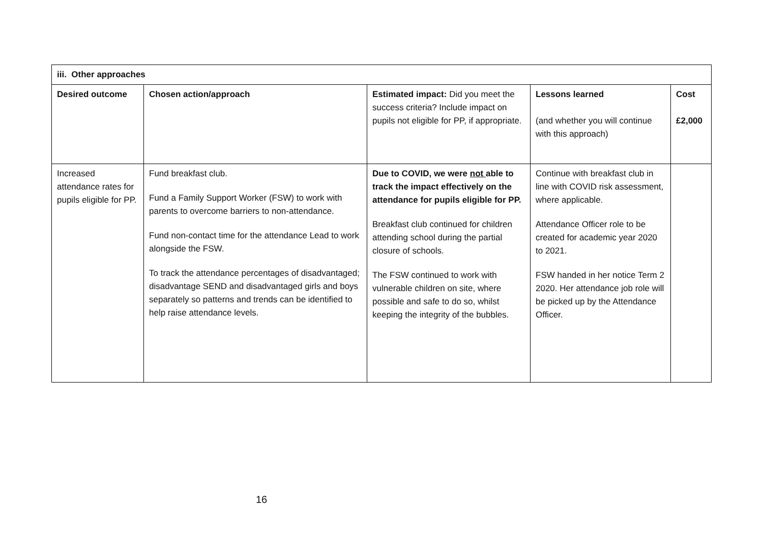| iii. Other approaches | | | | |
| --- | --- | --- | --- | --- |
| Desired outcome | Chosen action/approach | Estimated impact: Did you meet the success criteria? Include impact on pupils not eligible for PP, if appropriate. | Lessons learned (and whether you will continue with this approach) | Cost £2,000 |
| Increased attendance rates for pupils eligible for PP. | Fund breakfast club. Fund a Family Support Worker (FSW) to work with parents to overcome barriers to non-attendance. Fund non-contact time for the attendance Lead to work alongside the FSW. To track the attendance percentages of disadvantaged; disadvantage SEND and disadvantaged girls and boys separately so patterns and trends can be identified to help raise attendance levels. | Due to COVID, we were not able to track the impact effectively on the attendance for pupils eligible for PP. Breakfast club continued for children attending school during the partial closure of schools. The FSW continued to work with vulnerable children on site, where possible and safe to do so, whilst keeping the integrity of the bubbles. | Continue with breakfast club in line with COVID risk assessment, where applicable. Attendance Officer role to be created for academic year 2020 to 2021. FSW handed in her notice Term 2 2020. Her attendance job role will be picked up by the Attendance Officer. | |
16